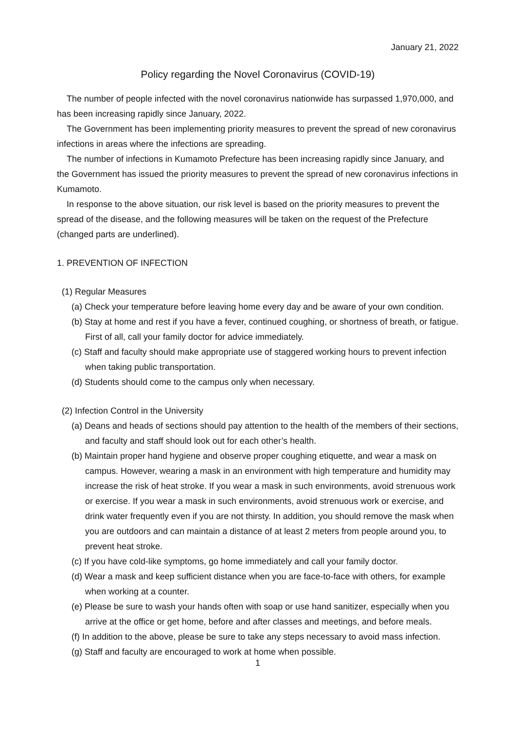January 21, 2022
Policy regarding the Novel Coronavirus (COVID-19)
The number of people infected with the novel coronavirus nationwide has surpassed 1,970,000, and has been increasing rapidly since January, 2022.
The Government has been implementing priority measures to prevent the spread of new coronavirus infections in areas where the infections are spreading.
The number of infections in Kumamoto Prefecture has been increasing rapidly since January, and the Government has issued the priority measures to prevent the spread of new coronavirus infections in Kumamoto.
In response to the above situation, our risk level is based on the priority measures to prevent the spread of the disease, and the following measures will be taken on the request of the Prefecture (changed parts are underlined).
1. PREVENTION OF INFECTION
(1) Regular Measures
(a) Check your temperature before leaving home every day and be aware of your own condition.
(b) Stay at home and rest if you have a fever, continued coughing, or shortness of breath, or fatigue. First of all, call your family doctor for advice immediately.
(c) Staff and faculty should make appropriate use of staggered working hours to prevent infection when taking public transportation.
(d) Students should come to the campus only when necessary.
(2) Infection Control in the University
(a) Deans and heads of sections should pay attention to the health of the members of their sections, and faculty and staff should look out for each other’s health.
(b) Maintain proper hand hygiene and observe proper coughing etiquette, and wear a mask on campus. However, wearing a mask in an environment with high temperature and humidity may increase the risk of heat stroke. If you wear a mask in such environments, avoid strenuous work or exercise. If you wear a mask in such environments, avoid strenuous work or exercise, and drink water frequently even if you are not thirsty. In addition, you should remove the mask when you are outdoors and can maintain a distance of at least 2 meters from people around you, to prevent heat stroke.
(c) If you have cold-like symptoms, go home immediately and call your family doctor.
(d) Wear a mask and keep sufficient distance when you are face-to-face with others, for example when working at a counter.
(e) Please be sure to wash your hands often with soap or use hand sanitizer, especially when you arrive at the office or get home, before and after classes and meetings, and before meals.
(f) In addition to the above, please be sure to take any steps necessary to avoid mass infection.
(g) Staff and faculty are encouraged to work at home when possible.
1